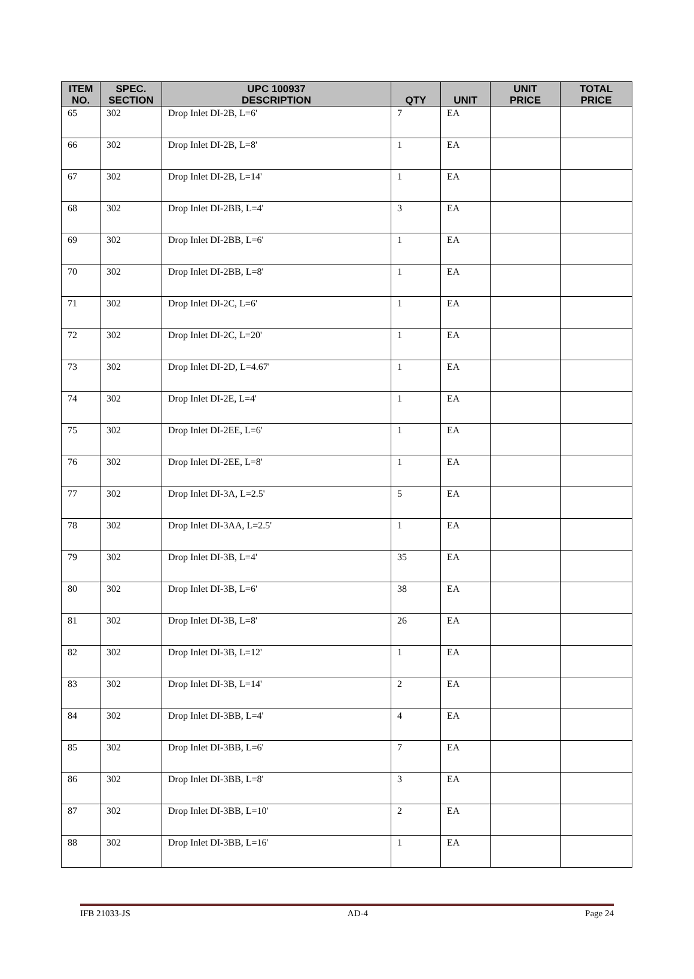| ITEM NO. | SPEC. SECTION | UPC 100937 DESCRIPTION | QTY | UNIT | UNIT PRICE | TOTAL PRICE |
| --- | --- | --- | --- | --- | --- | --- |
| 65 | 302 | Drop Inlet DI-2B, L=6' | 7 | EA | | |
| 66 | 302 | Drop Inlet DI-2B, L=8' | 1 | EA | | |
| 67 | 302 | Drop Inlet DI-2B, L=14' | 1 | EA | | |
| 68 | 302 | Drop Inlet DI-2BB, L=4' | 3 | EA | | |
| 69 | 302 | Drop Inlet DI-2BB, L=6' | 1 | EA | | |
| 70 | 302 | Drop Inlet DI-2BB, L=8' | 1 | EA | | |
| 71 | 302 | Drop Inlet DI-2C, L=6' | 1 | EA | | |
| 72 | 302 | Drop Inlet DI-2C, L=20' | 1 | EA | | |
| 73 | 302 | Drop Inlet DI-2D, L=4.67' | 1 | EA | | |
| 74 | 302 | Drop Inlet DI-2E, L=4' | 1 | EA | | |
| 75 | 302 | Drop Inlet DI-2EE, L=6' | 1 | EA | | |
| 76 | 302 | Drop Inlet DI-2EE, L=8' | 1 | EA | | |
| 77 | 302 | Drop Inlet DI-3A, L=2.5' | 5 | EA | | |
| 78 | 302 | Drop Inlet DI-3AA, L=2.5' | 1 | EA | | |
| 79 | 302 | Drop Inlet DI-3B, L=4' | 35 | EA | | |
| 80 | 302 | Drop Inlet DI-3B, L=6' | 38 | EA | | |
| 81 | 302 | Drop Inlet DI-3B, L=8' | 26 | EA | | |
| 82 | 302 | Drop Inlet DI-3B, L=12' | 1 | EA | | |
| 83 | 302 | Drop Inlet DI-3B, L=14' | 2 | EA | | |
| 84 | 302 | Drop Inlet DI-3BB, L=4' | 4 | EA | | |
| 85 | 302 | Drop Inlet DI-3BB, L=6' | 7 | EA | | |
| 86 | 302 | Drop Inlet DI-3BB, L=8' | 3 | EA | | |
| 87 | 302 | Drop Inlet DI-3BB, L=10' | 2 | EA | | |
| 88 | 302 | Drop Inlet DI-3BB, L=16' | 1 | EA | | |
IFB 21033-JS AD-4 Page 24